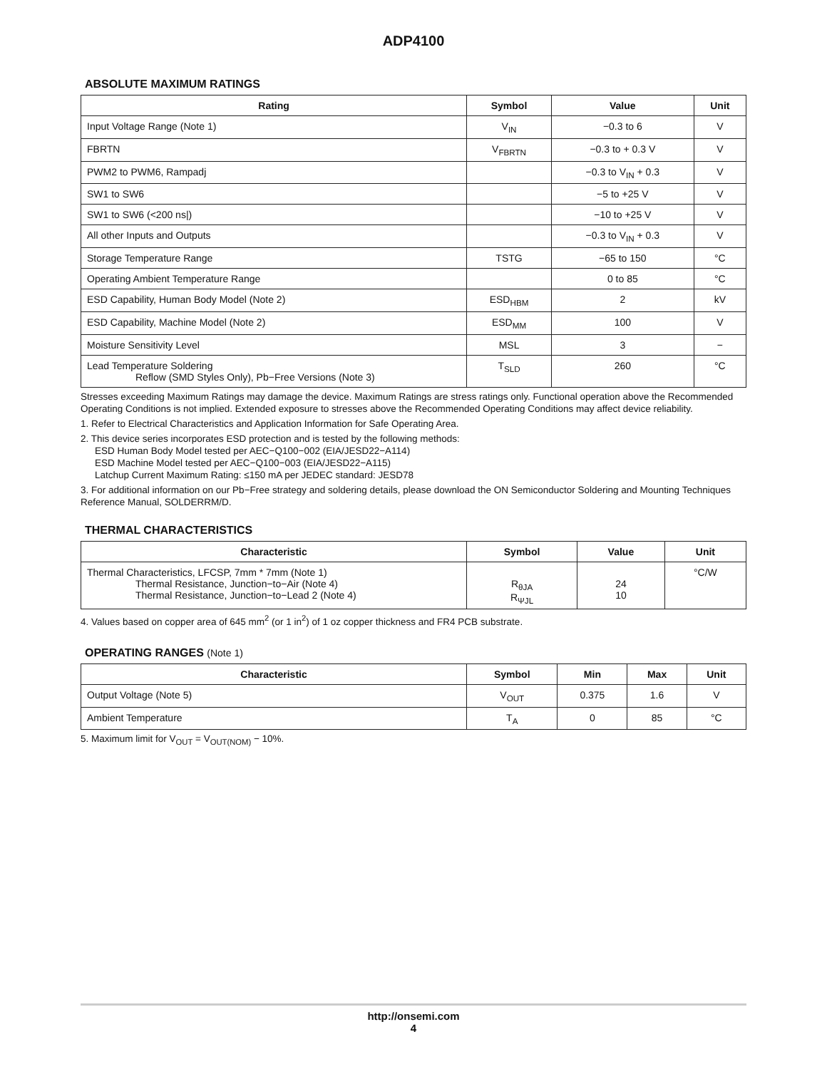ADP4100
ABSOLUTE MAXIMUM RATINGS
| Rating | Symbol | Value | Unit |
| --- | --- | --- | --- |
| Input Voltage Range (Note 1) | V<sub>IN</sub> | −0.3 to 6 | V |
| FBRTN | V<sub>FBRTN</sub> | −0.3 to + 0.3 V | V |
| PWM2 to PWM6, Rampadj | | −0.3 to V<sub>IN</sub> + 0.3 | V |
| SW1 to SW6 | | −5 to +25 V | V |
| SW1 to SW6 (<200 ns/) | | −10 to +25 V | V |
| All other Inputs and Outputs | | −0.3 to V<sub>IN</sub> + 0.3 | V |
| Storage Temperature Range | TSTG | −65 to 150 | °C |
| Operating Ambient Temperature Range | | 0 to 85 | °C |
| ESD Capability, Human Body Model (Note 2) | ESD<sub>HBM</sub> | 2 | kV |
| ESD Capability, Machine Model (Note 2) | ESD<sub>MM</sub> | 100 | V |
| Moisture Sensitivity Level | MSL | 3 | − |
| Lead Temperature Soldering Reflow (SMD Styles Only), Pb−Free Versions (Note 3) | T<sub>SLD</sub> | 260 | °C |
Stresses exceeding Maximum Ratings may damage the device. Maximum Ratings are stress ratings only. Functional operation above the Recommended Operating Conditions is not implied. Extended exposure to stresses above the Recommended Operating Conditions may affect device reliability.
1. Refer to Electrical Characteristics and Application Information for Safe Operating Area.
2. This device series incorporates ESD protection and is tested by the following methods:
ESD Human Body Model tested per AEC−Q100−002 (EIA/JESD22−A114)
ESD Machine Model tested per AEC−Q100−003 (EIA/JESD22−A115)
Latchup Current Maximum Rating: ≤150 mA per JEDEC standard: JESD78
3. For additional information on our Pb−Free strategy and soldering details, please download the ON Semiconductor Soldering and Mounting Techniques Reference Manual, SOLDERRM/D.
THERMAL CHARACTERISTICS
| Characteristic | Symbol | Value | Unit |
| --- | --- | --- | --- |
| Thermal Characteristics, LFCSP, 7mm * 7mm (Note 1) Thermal Resistance, Junction−to−Air (Note 4) Thermal Resistance, Junction−to−Lead 2 (Note 4) | R<sub>θJA</sub> R<sub>ΨJL</sub> | 24 10 | °C/W |
4. Values based on copper area of 645 mm<sup>2</sup> (or 1 in<sup>2</sup>) of 1 oz copper thickness and FR4 PCB substrate.
OPERATING RANGES (Note 1)
| Characteristic | Symbol | Min | Max | Unit |
| --- | --- | --- | --- | --- |
| Output Voltage (Note 5) | V<sub>OUT</sub> | 0.375 | 1.6 | V |
| Ambient Temperature | T<sub>A</sub> | 0 | 85 | °C |
5. Maximum limit for V<sub>OUT</sub> = V<sub>OUT(NOM)</sub> − 10%.
http://onsemi.com
4